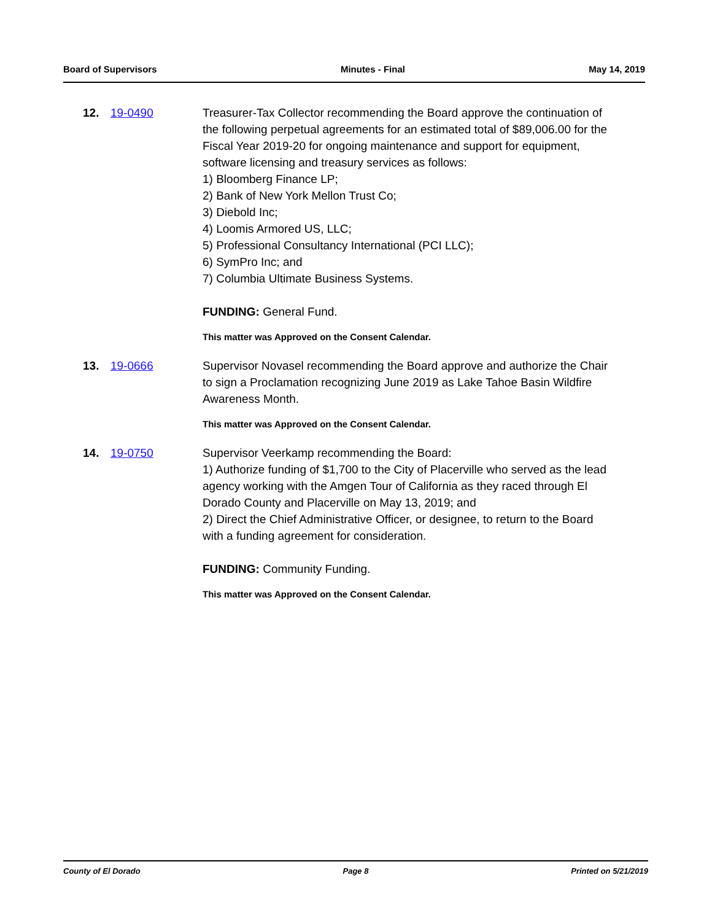Board of Supervisors Minutes - Final May 14, 2019
12. 19-0490 Treasurer-Tax Collector recommending the Board approve the continuation of the following perpetual agreements for an estimated total of $89,006.00 for the Fiscal Year 2019-20 for ongoing maintenance and support for equipment, software licensing and treasury services as follows:
1) Bloomberg Finance LP;
2) Bank of New York Mellon Trust Co;
3) Diebold Inc;
4) Loomis Armored US, LLC;
5) Professional Consultancy International (PCI LLC);
6) SymPro Inc; and
7) Columbia Ultimate Business Systems.
FUNDING: General Fund.
This matter was Approved on the Consent Calendar.
13. 19-0666 Supervisor Novasel recommending the Board approve and authorize the Chair to sign a Proclamation recognizing June 2019 as Lake Tahoe Basin Wildfire Awareness Month.
This matter was Approved on the Consent Calendar.
14. 19-0750 Supervisor Veerkamp recommending the Board:
1) Authorize funding of $1,700 to the City of Placerville who served as the lead agency working with the Amgen Tour of California as they raced through El Dorado County and Placerville on May 13, 2019; and
2) Direct the Chief Administrative Officer, or designee, to return to the Board with a funding agreement for consideration.
FUNDING: Community Funding.
This matter was Approved on the Consent Calendar.
County of El Dorado Page 8 Printed on 5/21/2019